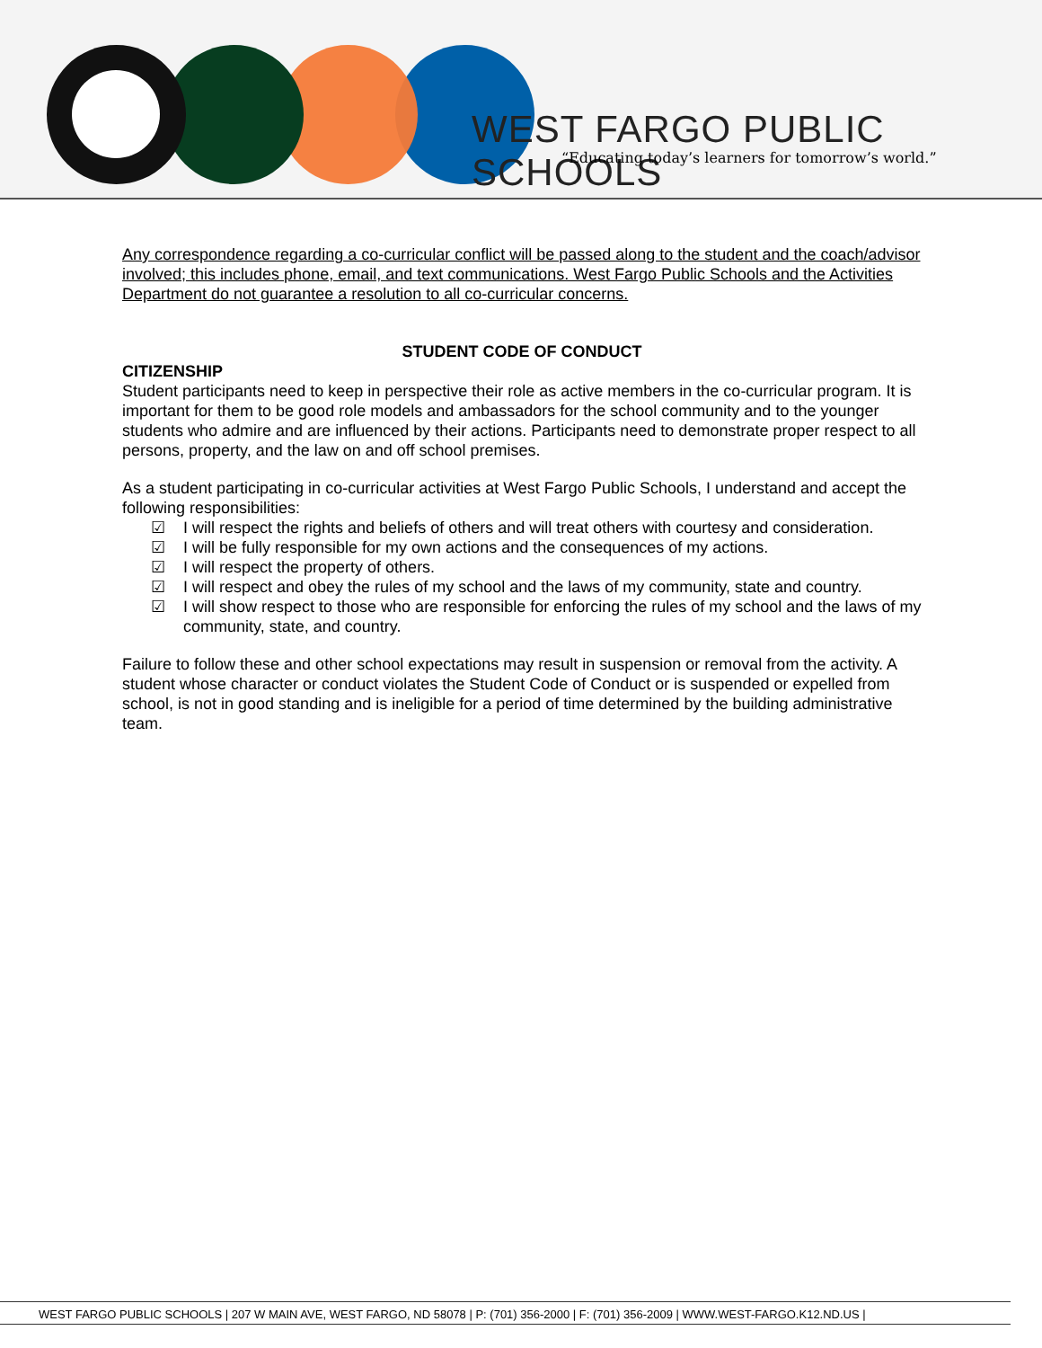WEST FARGO PUBLIC SCHOOLS
“Educating today’s learners for tomorrow’s world.”
Any correspondence regarding a co-curricular conflict will be passed along to the student and the coach/advisor involved; this includes phone, email, and text communications. West Fargo Public Schools and the Activities Department do not guarantee a resolution to all co-curricular concerns.
STUDENT CODE OF CONDUCT
CITIZENSHIP
Student participants need to keep in perspective their role as active members in the co-curricular program. It is important for them to be good role models and ambassadors for the school community and to the younger students who admire and are influenced by their actions. Participants need to demonstrate proper respect to all persons, property, and the law on and off school premises.
As a student participating in co-curricular activities at West Fargo Public Schools, I understand and accept the following responsibilities:
☑ I will respect the rights and beliefs of others and will treat others with courtesy and consideration.
☑ I will be fully responsible for my own actions and the consequences of my actions.
☑ I will respect the property of others.
☑ I will respect and obey the rules of my school and the laws of my community, state and country.
☑ I will show respect to those who are responsible for enforcing the rules of my school and the laws of my community, state, and country.
Failure to follow these and other school expectations may result in suspension or removal from the activity. A student whose character or conduct violates the Student Code of Conduct or is suspended or expelled from school, is not in good standing and is ineligible for a period of time determined by the building administrative team.
WEST FARGO PUBLIC SCHOOLS | 207 W MAIN AVE, WEST FARGO, ND 58078 | P: (701) 356-2000 | F: (701) 356-2009 | WWW.WEST-FARGO.K12.ND.US |